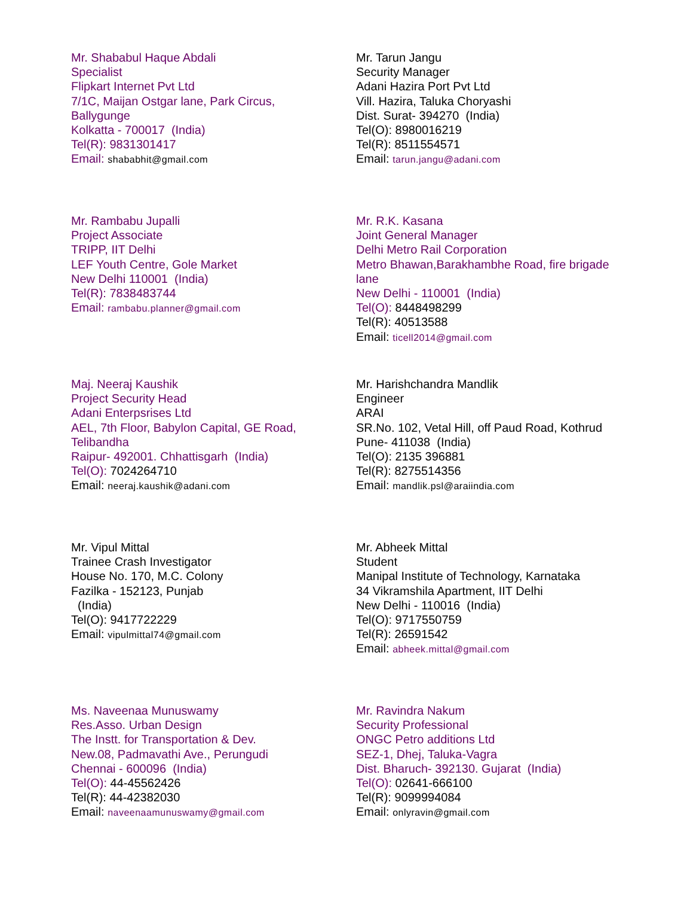Mr. Shababul Haque Abdali
Specialist
Flipkart Internet Pvt Ltd
7/1C, Maijan Ostgar lane, Park Circus,
Ballygunge
Kolkatta - 700017 (India)
Tel(R): 9831301417
Email: shababhit@gmail.com
Mr. Tarun Jangu
Security Manager
Adani Hazira Port Pvt Ltd
Vill. Hazira, Taluka Choryashi
Dist. Surat- 394270 (India)
Tel(O): 8980016219
Tel(R): 8511554571
Email: tarun.jangu@adani.com
Mr. Rambabu Jupalli
Project Associate
TRIPP, IIT Delhi
LEF Youth Centre, Gole Market
New Delhi 110001 (India)
Tel(R): 7838483744
Email: rambabu.planner@gmail.com
Mr. R.K. Kasana
Joint General Manager
Delhi Metro Rail Corporation
Metro Bhawan,Barakhambhe Road, fire brigade
lane
New Delhi - 110001 (India)
Tel(O): 8448498299
Tel(R): 40513588
Email: ticell2014@gmail.com
Maj. Neeraj Kaushik
Project Security Head
Adani Enterpsrises Ltd
AEL, 7th Floor, Babylon Capital, GE Road,
Telibandha
Raipur- 492001. Chhattisgarh (India)
Tel(O): 7024264710
Email: neeraj.kaushik@adani.com
Mr. Harishchandra Mandlik
Engineer
ARAI
SR.No. 102, Vetal Hill, off Paud Road, Kothrud
Pune- 411038 (India)
Tel(O): 2135 396881
Tel(R): 8275514356
Email: mandlik.psl@araiindia.com
Mr. Vipul Mittal
Trainee Crash Investigator
House No. 170, M.C. Colony
Fazilka - 152123, Punjab
(India)
Tel(O): 9417722229
Email: vipulmittal74@gmail.com
Mr. Abheek Mittal
Student
Manipal Institute of Technology, Karnataka
34 Vikramshila Apartment, IIT Delhi
New Delhi - 110016 (India)
Tel(O): 9717550759
Tel(R): 26591542
Email: abheek.mittal@gmail.com
Ms. Naveenaa Munuswamy
Res.Asso. Urban Design
The Instt. for Transportation & Dev.
New.08, Padmavathi Ave., Perungudi
Chennai - 600096 (India)
Tel(O): 44-45562426
Tel(R): 44-42382030
Email: naveenaamunuswamy@gmail.com
Mr. Ravindra Nakum
Security Professional
ONGC Petro additions Ltd
SEZ-1, Dhej, Taluka-Vagra
Dist. Bharuch- 392130. Gujarat (India)
Tel(O): 02641-666100
Tel(R): 9099994084
Email: onlyravin@gmail.com